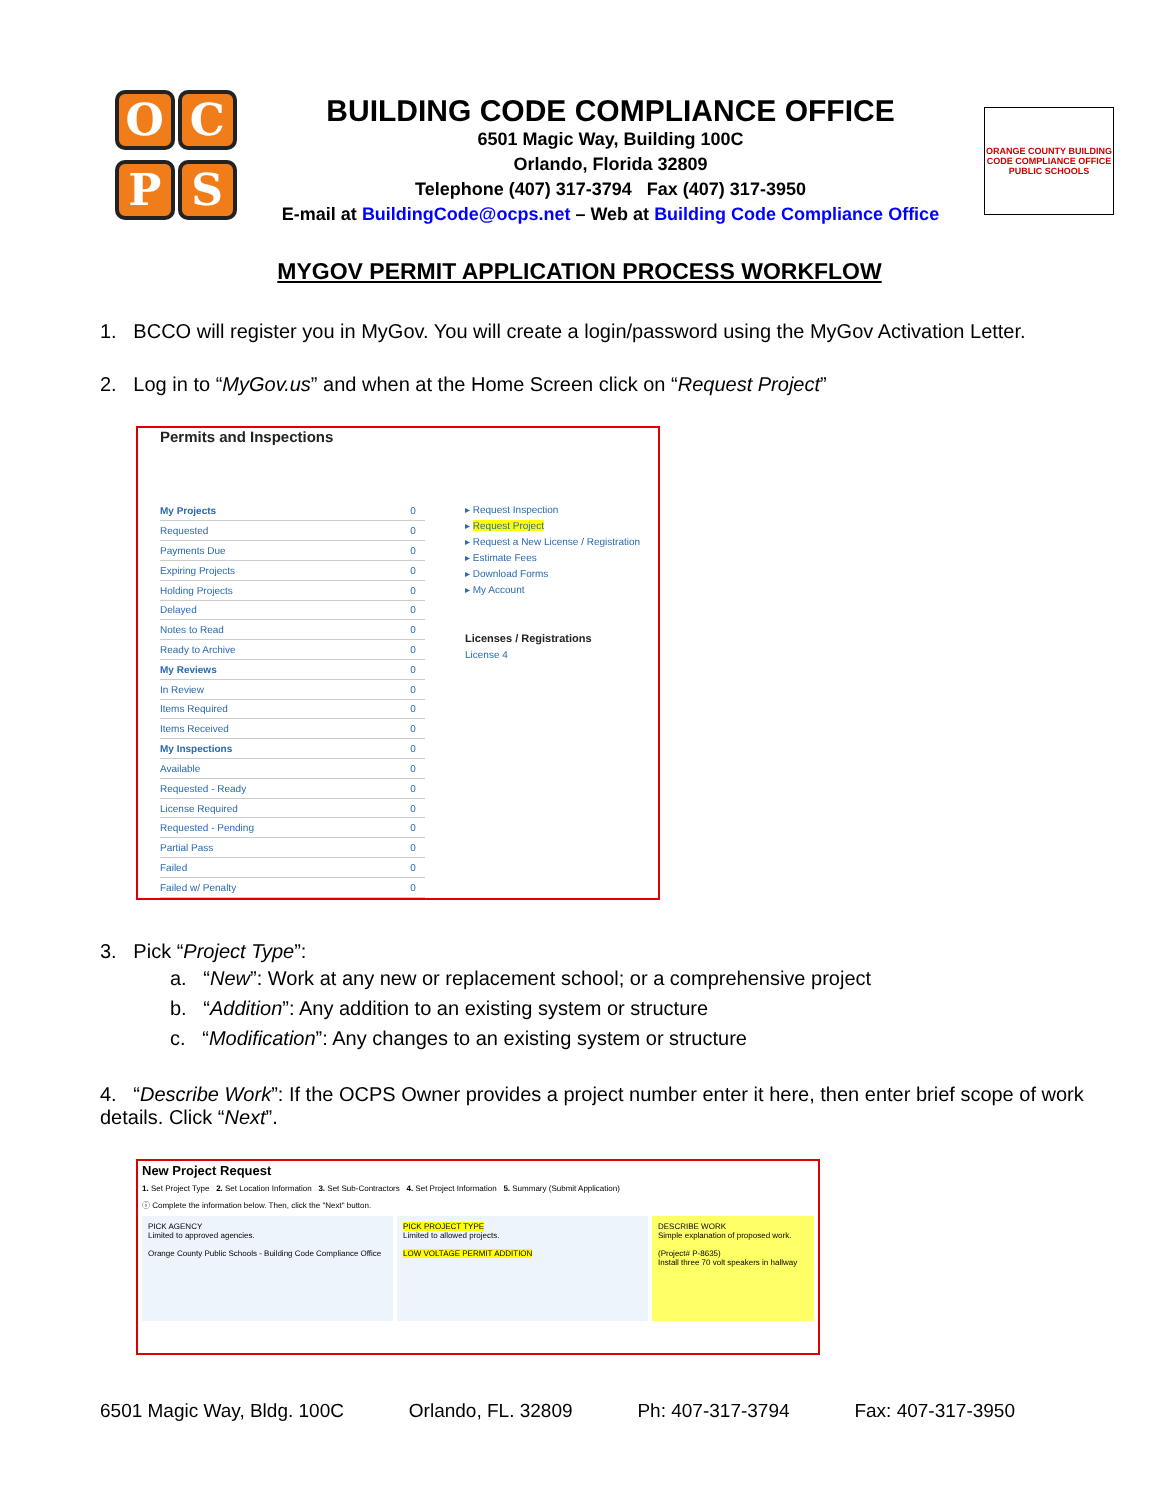O
C
P
S
BUILDING CODE COMPLIANCE OFFICE
6501 Magic Way, Building 100C
Orlando, Florida 32809
Telephone (407) 317-3794 Fax (407) 317-3950
E-mail at BuildingCode@ocps.net – Web at Building Code Compliance Office
ORANGE COUNTY BUILDING CODE COMPLIANCE OFFICE PUBLIC SCHOOLS
MYGOV PERMIT APPLICATION PROCESS WORKFLOW
1. BCCO will register you in MyGov. You will create a login/password using the MyGov Activation Letter.
2. Log in to “MyGov.us” and when at the Home Screen click on “Request Project”
Permits and Inspections
| My Projects | 0 |
| Requested | 0 |
| Payments Due | 0 |
| Expiring Projects | 0 |
| Holding Projects | 0 |
| Delayed | 0 |
| Notes to Read | 0 |
| Ready to Archive | 0 |
| My Reviews | 0 |
| In Review | 0 |
| Items Required | 0 |
| Items Received | 0 |
| My Inspections | 0 |
| Available | 0 |
| Requested - Ready | 0 |
| License Required | 0 |
| Requested - Pending | 0 |
| Partial Pass | 0 |
| Failed | 0 |
| Failed w/ Penalty | 0 |
▸ Request Inspection
▸ Request Project
▸ Request a New License / Registration
▸ Estimate Fees
▸ Download Forms
▸ My Account
Licenses / Registrations
License 4
3. Pick “Project Type”:
a. “New”: Work at any new or replacement school; or a comprehensive project
b. “Addition”: Any addition to an existing system or structure
c. “Modification”: Any changes to an existing system or structure
4. “Describe Work”: If the OCPS Owner provides a project number enter it here, then enter brief scope of work details. Click “Next”.
New Project Request
1. Set Project Type 2. Set Location Information 3. Set Sub-Contractors 4. Set Project Information 5. Summary (Submit Application)
ⓘ Complete the information below. Then, click the "Next" button.
PICK AGENCY
Limited to approved agencies.
Orange County Public Schools - Building Code Compliance Office
PICK PROJECT TYPE
Limited to allowed projects.
LOW VOLTAGE PERMIT ADDITION
DESCRIBE WORK
Simple explanation of proposed work.
(Project# P-8635)
Install three 70 volt speakers in hallway
6501 Magic Way, Bldg. 100C Orlando, FL. 32809 Ph: 407-317-3794 Fax: 407-317-3950